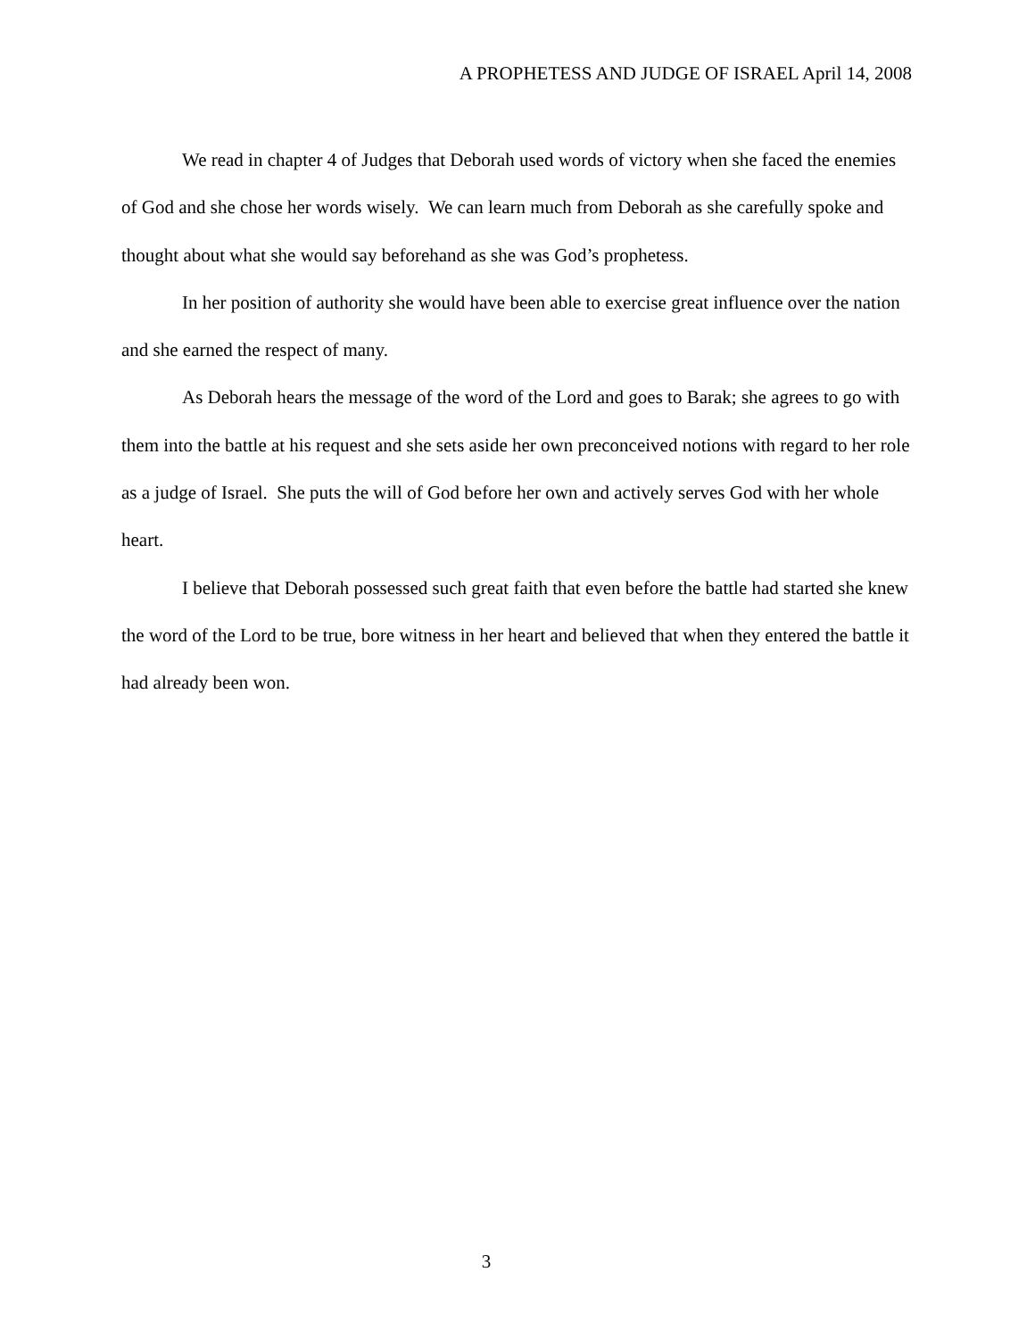A PROPHETESS AND JUDGE OF ISRAEL April 14, 2008
We read in chapter 4 of Judges that Deborah used words of victory when she faced the enemies of God and she chose her words wisely. We can learn much from Deborah as she carefully spoke and thought about what she would say beforehand as she was God’s prophetess.
In her position of authority she would have been able to exercise great influence over the nation and she earned the respect of many.
As Deborah hears the message of the word of the Lord and goes to Barak; she agrees to go with them into the battle at his request and she sets aside her own preconceived notions with regard to her role as a judge of Israel. She puts the will of God before her own and actively serves God with her whole heart.
I believe that Deborah possessed such great faith that even before the battle had started she knew the word of the Lord to be true, bore witness in her heart and believed that when they entered the battle it had already been won.
3